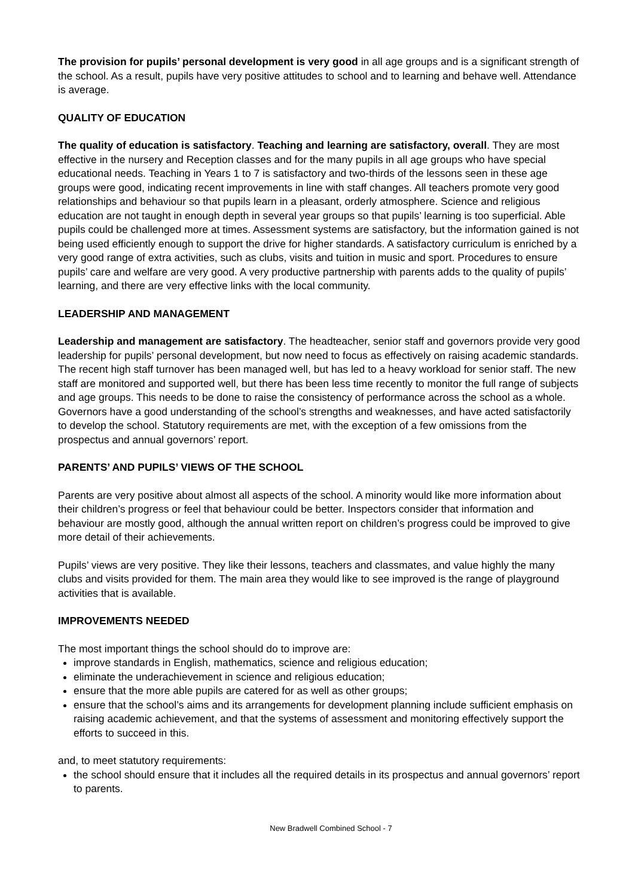The provision for pupils’ personal development is very good in all age groups and is a significant strength of the school. As a result, pupils have very positive attitudes to school and to learning and behave well. Attendance is average.
QUALITY OF EDUCATION
The quality of education is satisfactory. Teaching and learning are satisfactory, overall. They are most effective in the nursery and Reception classes and for the many pupils in all age groups who have special educational needs. Teaching in Years 1 to 7 is satisfactory and two-thirds of the lessons seen in these age groups were good, indicating recent improvements in line with staff changes. All teachers promote very good relationships and behaviour so that pupils learn in a pleasant, orderly atmosphere. Science and religious education are not taught in enough depth in several year groups so that pupils’ learning is too superficial. Able pupils could be challenged more at times. Assessment systems are satisfactory, but the information gained is not being used efficiently enough to support the drive for higher standards. A satisfactory curriculum is enriched by a very good range of extra activities, such as clubs, visits and tuition in music and sport. Procedures to ensure pupils’ care and welfare are very good. A very productive partnership with parents adds to the quality of pupils’ learning, and there are very effective links with the local community.
LEADERSHIP AND MANAGEMENT
Leadership and management are satisfactory. The headteacher, senior staff and governors provide very good leadership for pupils’ personal development, but now need to focus as effectively on raising academic standards. The recent high staff turnover has been managed well, but has led to a heavy workload for senior staff. The new staff are monitored and supported well, but there has been less time recently to monitor the full range of subjects and age groups. This needs to be done to raise the consistency of performance across the school as a whole. Governors have a good understanding of the school’s strengths and weaknesses, and have acted satisfactorily to develop the school. Statutory requirements are met, with the exception of a few omissions from the prospectus and annual governors’ report.
PARENTS’ AND PUPILS’ VIEWS OF THE SCHOOL
Parents are very positive about almost all aspects of the school. A minority would like more information about their children’s progress or feel that behaviour could be better. Inspectors consider that information and behaviour are mostly good, although the annual written report on children’s progress could be improved to give more detail of their achievements.
Pupils’ views are very positive. They like their lessons, teachers and classmates, and value highly the many clubs and visits provided for them. The main area they would like to see improved is the range of playground activities that is available.
IMPROVEMENTS NEEDED
The most important things the school should do to improve are:
improve standards in English, mathematics, science and religious education;
eliminate the underachievement in science and religious education;
ensure that the more able pupils are catered for as well as other groups;
ensure that the school’s aims and its arrangements for development planning include sufficient emphasis on raising academic achievement, and that the systems of assessment and monitoring effectively support the efforts to succeed in this.
and, to meet statutory requirements:
the school should ensure that it includes all the required details in its prospectus and annual governors’ report to parents.
New Bradwell Combined School - 7